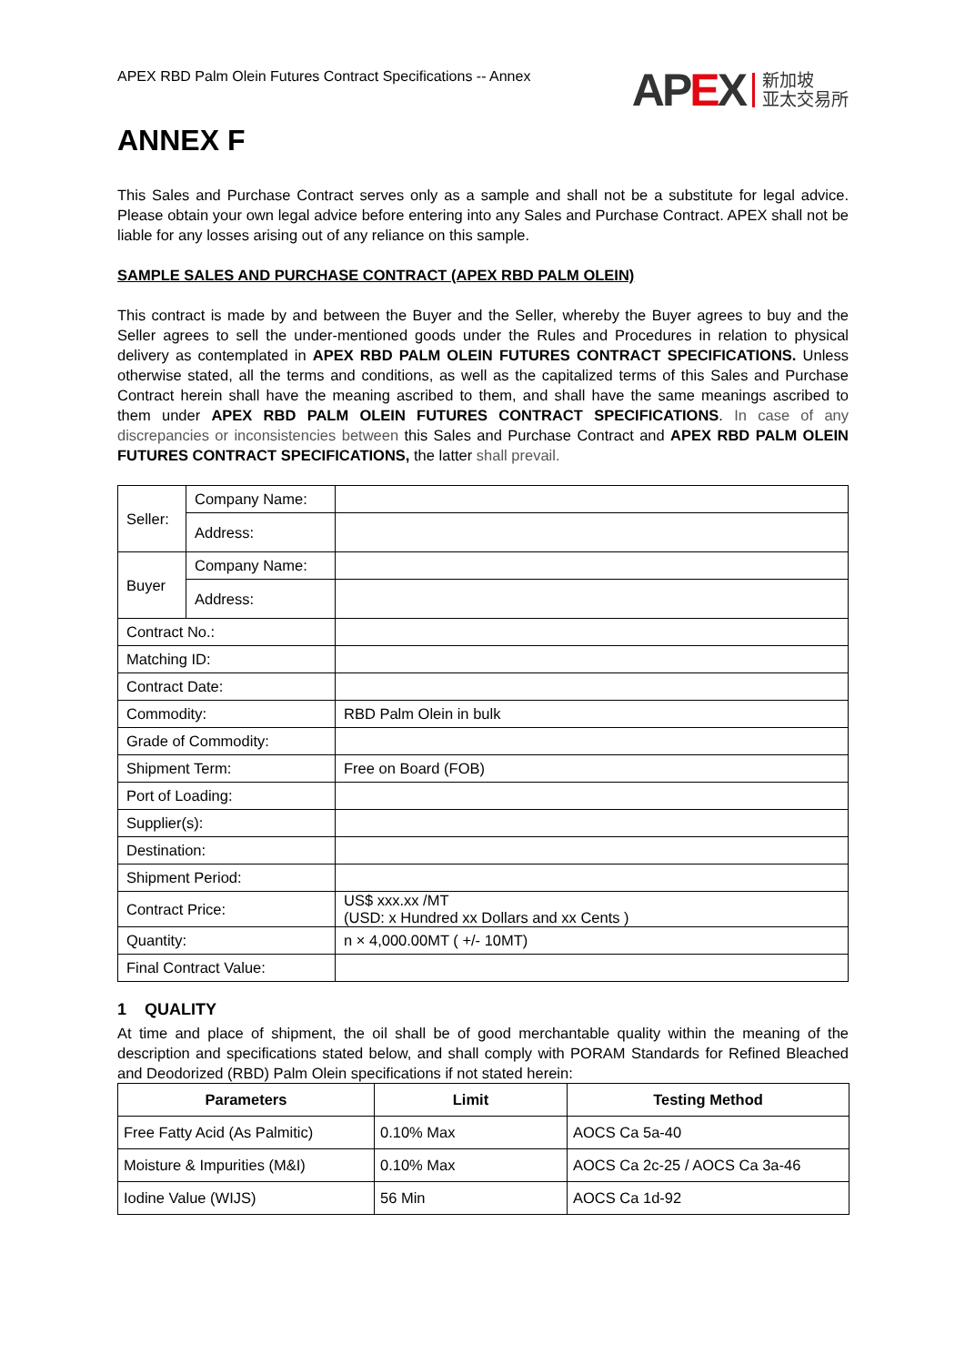APEX RBD Palm Olein Futures Contract Specifications -- Annex
APEX 新加坡
亚太交易所
ANNEX F
This Sales and Purchase Contract serves only as a sample and shall not be a substitute for legal advice. Please obtain your own legal advice before entering into any Sales and Purchase Contract. APEX shall not be liable for any losses arising out of any reliance on this sample.
SAMPLE SALES AND PURCHASE CONTRACT (APEX RBD PALM OLEIN)
This contract is made by and between the Buyer and the Seller, whereby the Buyer agrees to buy and the Seller agrees to sell the under-mentioned goods under the Rules and Procedures in relation to physical delivery as contemplated in APEX RBD PALM OLEIN FUTURES CONTRACT SPECIFICATIONS. Unless otherwise stated, all the terms and conditions, as well as the capitalized terms of this Sales and Purchase Contract herein shall have the meaning ascribed to them, and shall have the same meanings ascribed to them under APEX RBD PALM OLEIN FUTURES CONTRACT SPECIFICATIONS. In case of any discrepancies or inconsistencies between this Sales and Purchase Contract and APEX RBD PALM OLEIN FUTURES CONTRACT SPECIFICATIONS, the latter shall prevail.
| Seller: | Company Name: | |
| | Address: | |
| Buyer | Company Name: | |
| | Address: | |
| Contract No.: | | |
| Matching ID: | | |
| Contract Date: | | |
| Commodity: | | RBD Palm Olein in bulk |
| Grade of Commodity: | | |
| Shipment Term: | | Free on Board (FOB) |
| Port of Loading: | | |
| Supplier(s): | | |
| Destination: | | |
| Shipment Period: | | |
| Contract Price: | | US$ xxx.xx /MT (USD: x Hundred xx Dollars and xx Cents ) |
| Quantity: | | n × 4,000.00MT ( +/- 10MT) |
| Final Contract Value: | | |
1 QUALITY
At time and place of shipment, the oil shall be of good merchantable quality within the meaning of the description and specifications stated below, and shall comply with PORAM Standards for Refined Bleached and Deodorized (RBD) Palm Olein specifications if not stated herein:
| Parameters | Limit | Testing Method |
| --- | --- | --- |
| Free Fatty Acid (As Palmitic) | 0.10% Max | AOCS Ca 5a-40 |
| Moisture & Impurities (M&I) | 0.10% Max | AOCS Ca 2c-25 / AOCS Ca 3a-46 |
| Iodine Value (WIJS) | 56 Min | AOCS Ca 1d-92 |